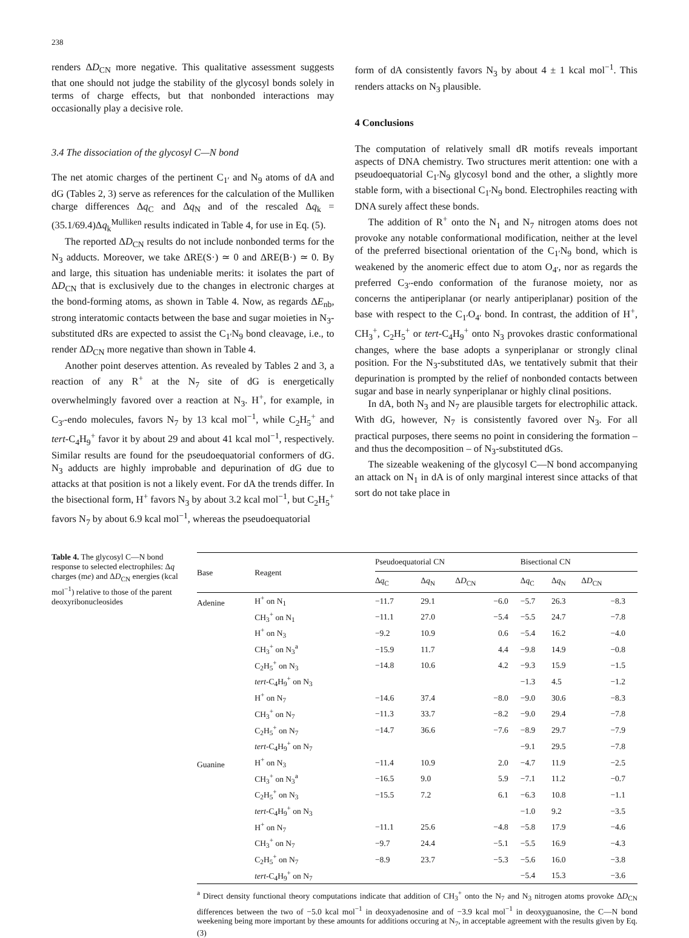238
renders ΔD<sub>CN</sub> more negative. This qualitative assessment suggests that one should not judge the stability of the glycosyl bonds solely in terms of charge effects, but that nonbonded interactions may occasionally play a decisive role.
3.4 The dissociation of the glycosyl C—N bond
The net atomic charges of the pertinent C<sub>1′</sub> and N<sub>9</sub> atoms of dA and dG (Tables 2, 3) serve as references for the calculation of the Mulliken charge differences Δq<sub>C</sub> and Δq<sub>N</sub> and of the rescaled Δq<sub>k</sub> = (35.1/69.4)Δq<sub>k</sub><sup>Mulliken</sup> results indicated in Table 4, for use in Eq. (5).
The reported ΔD<sub>CN</sub> results do not include nonbonded terms for the N<sub>3</sub> adducts. Moreover, we take ΔRE(S·) ≃ 0 and ΔRE(B·) ≃ 0. By and large, this situation has undeniable merits: it isolates the part of ΔD<sub>CN</sub> that is exclusively due to the changes in electronic charges at the bond-forming atoms, as shown in Table 4. Now, as regards ΔE<sub>nb</sub>, strong interatomic contacts between the base and sugar moieties in N<sub>3</sub>-substituted dRs are expected to assist the C<sub>1′</sub>N<sub>9</sub> bond cleavage, i.e., to render ΔD<sub>CN</sub> more negative than shown in Table 4.
Another point deserves attention. As revealed by Tables 2 and 3, a reaction of any R<sup>+</sup> at the N<sub>7</sub> site of dG is energetically overwhelmingly favored over a reaction at N<sub>3</sub>. H<sup>+</sup>, for example, in C<sub>3′</sub>-endo molecules, favors N<sub>7</sub> by 13 kcal mol<sup>−1</sup>, while C<sub>2</sub>H<sub>5</sub><sup>+</sup> and tert-C<sub>4</sub>H<sub>9</sub><sup>+</sup> favor it by about 29 and about 41 kcal mol<sup>−1</sup>, respectively. Similar results are found for the pseudoequatorial conformers of dG. N<sub>3</sub> adducts are highly improbable and depurination of dG due to attacks at that position is not a likely event. For dA the trends differ. In the bisectional form, H<sup>+</sup> favors N<sub>3</sub> by about 3.2 kcal mol<sup>−1</sup>, but C<sub>2</sub>H<sub>5</sub><sup>+</sup> favors N<sub>7</sub> by about 6.9 kcal mol<sup>−1</sup>, whereas the pseudoequatorial
form of dA consistently favors N<sub>3</sub> by about 4 ± 1 kcal mol<sup>−1</sup>. This renders attacks on N<sub>3</sub> plausible.
4 Conclusions
The computation of relatively small dR motifs reveals important aspects of DNA chemistry. Two structures merit attention: one with a pseudoequatorial C<sub>1′</sub>N<sub>9</sub> glycosyl bond and the other, a slightly more stable form, with a bisectional C<sub>1′</sub>N<sub>9</sub> bond. Electrophiles reacting with DNA surely affect these bonds.
The addition of R<sup>+</sup> onto the N<sub>1</sub> and N<sub>7</sub> nitrogen atoms does not provoke any notable conformational modification, neither at the level of the preferred bisectional orientation of the C<sub>1′</sub>N<sub>9</sub> bond, which is weakened by the anomeric effect due to atom O<sub>4′</sub>, nor as regards the preferred C<sub>3′</sub>-endo conformation of the furanose moiety, nor as concerns the antiperiplanar (or nearly antiperiplanar) position of the base with respect to the C<sub>1′</sub>O<sub>4′</sub> bond. In contrast, the addition of H<sup>+</sup>, CH<sub>3</sub><sup>+</sup>, C<sub>2</sub>H<sub>5</sub><sup>+</sup> or tert-C<sub>4</sub>H<sub>9</sub><sup>+</sup> onto N<sub>3</sub> provokes drastic conformational changes, where the base adopts a synperiplanar or strongly clinal position. For the N<sub>3</sub>-substituted dAs, we tentatively submit that their depurination is prompted by the relief of nonbonded contacts between sugar and base in nearly synperiplanar or highly clinal positions.
In dA, both N<sub>3</sub> and N<sub>7</sub> are plausible targets for electrophilic attack. With dG, however, N<sub>7</sub> is consistently favored over N<sub>3</sub>. For all practical purposes, there seems no point in considering the formation – and thus the decomposition – of N<sub>3</sub>-substituted dGs.
The sizeable weakening of the glycosyl C—N bond accompanying an attack on N<sub>1</sub> in dA is of only marginal interest since attacks of that sort do not take place in
Table 4. The glycosyl C—N bond response to selected electrophiles: Δq charges (me) and ΔD<sub>CN</sub> energies (kcal mol<sup>−1</sup>) relative to those of the parent deoxyribonucleosides
| Base | Reagent | Pseudoequatorial CN | | | Bisectional CN | | |
| --- | --- | --- | --- | --- | --- | --- | --- |
| | | Δ q<sub>C</sub> | Δ q<sub>N</sub> | Δ D<sub>CN</sub> | Δ q<sub>C</sub> | Δ q<sub>N</sub> | Δ D<sub>CN</sub> |
| Adenine | H<sup>+</sup> on N<sub>1</sub> | −11.7 | 29.1 | −6.0 | −5.7 | 26.3 | −8.3 |
| | CH<sub>3</sub><sup>+</sup> on N<sub>1</sub> | −11.1 | 27.0 | −5.4 | −5.5 | 24.7 | −7.8 |
| | H<sup>+</sup> on N<sub>3</sub> | −9.2 | 10.9 | 0.6 | −5.4 | 16.2 | −4.0 |
| | CH<sub>3</sub><sup>+</sup> on N<sub>3</sub><sup>a</sup> | −15.9 | 11.7 | 4.4 | −9.8 | 14.9 | −0.8 |
| | C<sub>2</sub>H<sub>5</sub><sup>+</sup> on N<sub>3</sub> | −14.8 | 10.6 | 4.2 | −9.3 | 15.9 | −1.5 |
| | tert -C<sub>4</sub>H<sub>9</sub><sup>+</sup> on N<sub>3</sub> | | | | −1.3 | 4.5 | −1.2 |
| | H<sup>+</sup> on N<sub>7</sub> | −14.6 | 37.4 | −8.0 | −9.0 | 30.6 | −8.3 |
| | CH<sub>3</sub><sup>+</sup> on N<sub>7</sub> | −11.3 | 33.7 | −8.2 | −9.0 | 29.4 | −7.8 |
| | C<sub>2</sub>H<sub>5</sub><sup>+</sup> on N<sub>7</sub> | −14.7 | 36.6 | −7.6 | −8.9 | 29.7 | −7.9 |
| | tert -C<sub>4</sub>H<sub>9</sub><sup>+</sup> on N<sub>7</sub> | | | | −9.1 | 29.5 | −7.8 |
| Guanine | H<sup>+</sup> on N<sub>3</sub> | −11.4 | 10.9 | 2.0 | −4.7 | 11.9 | −2.5 |
| | CH<sub>3</sub><sup>+</sup> on N<sub>3</sub><sup>a</sup> | −16.5 | 9.0 | 5.9 | −7.1 | 11.2 | −0.7 |
| | C<sub>2</sub>H<sub>5</sub><sup>+</sup> on N<sub>3</sub> | −15.5 | 7.2 | 6.1 | −6.3 | 10.8 | −1.1 |
| | tert -C<sub>4</sub>H<sub>9</sub><sup>+</sup> on N<sub>3</sub> | | | | −1.0 | 9.2 | −3.5 |
| | H<sup>+</sup> on N<sub>7</sub> | −11.1 | 25.6 | −4.8 | −5.8 | 17.9 | −4.6 |
| | CH<sub>3</sub><sup>+</sup> on N<sub>7</sub> | −9.7 | 24.4 | −5.1 | −5.5 | 16.9 | −4.3 |
| | C<sub>2</sub>H<sub>5</sub><sup>+</sup> on N<sub>7</sub> | −8.9 | 23.7 | −5.3 | −5.6 | 16.0 | −3.8 |
| | tert -C<sub>4</sub>H<sub>9</sub><sup>+</sup> on N<sub>7</sub> | | | | −5.4 | 15.3 | −3.6 |
<sup>a</sup> Direct density functional theory computations indicate that addition of CH<sub>3</sub><sup>+</sup> onto the N<sub>7</sub> and N<sub>3</sub> nitrogen atoms provoke ΔD<sub>CN</sub> differences between the two of −5.0 kcal mol<sup>−1</sup> in deoxyadenosine and of −3.9 kcal mol<sup>−1</sup> in deoxyguanosine, the C—N bond weekening being more important by these amounts for additions occuring at N<sub>7</sub>, in acceptable agreement with the results given by Eq. (3)